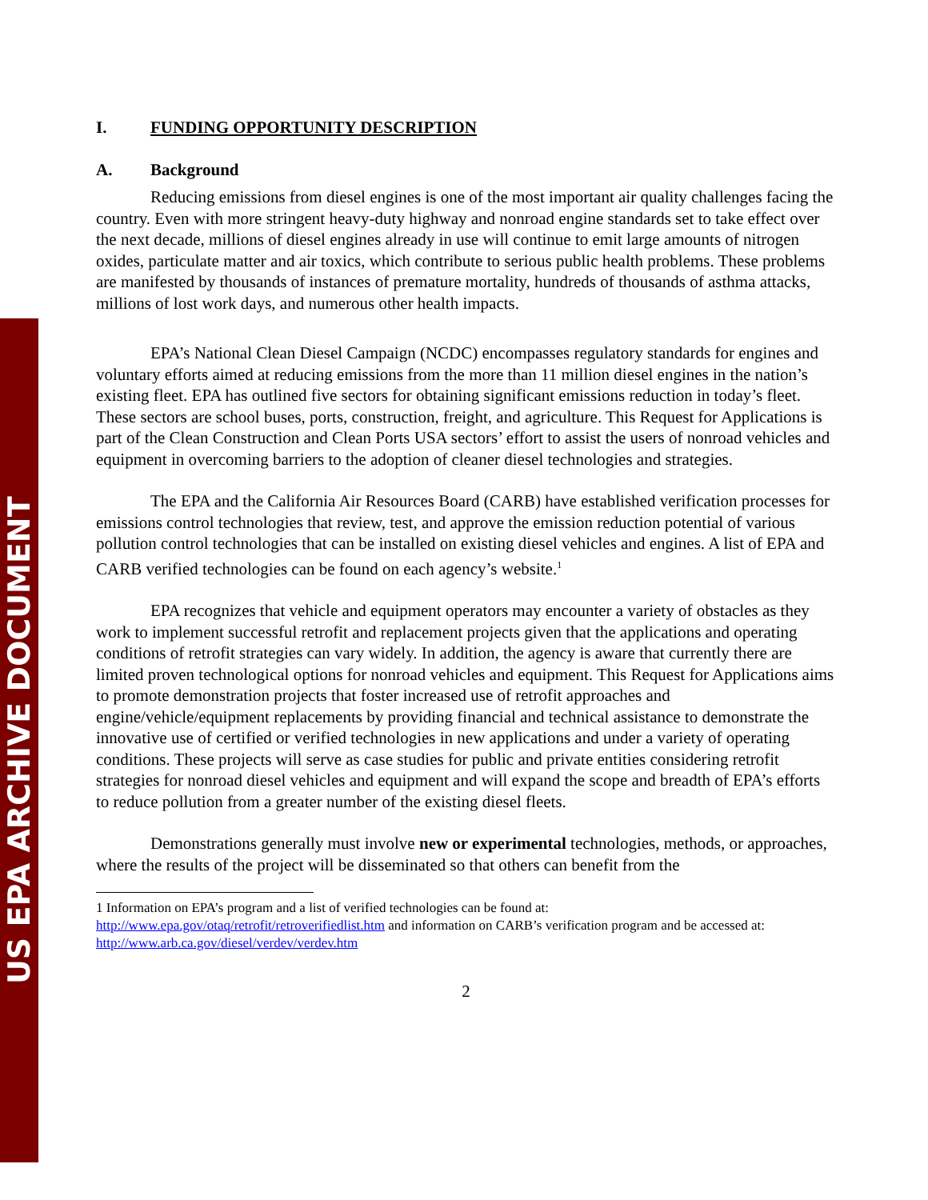US EPA ARCHIVE DOCUMENT
I. FUNDING OPPORTUNITY DESCRIPTION
A. Background
Reducing emissions from diesel engines is one of the most important air quality challenges facing the country. Even with more stringent heavy-duty highway and nonroad engine standards set to take effect over the next decade, millions of diesel engines already in use will continue to emit large amounts of nitrogen oxides, particulate matter and air toxics, which contribute to serious public health problems. These problems are manifested by thousands of instances of premature mortality, hundreds of thousands of asthma attacks, millions of lost work days, and numerous other health impacts.
EPA’s National Clean Diesel Campaign (NCDC) encompasses regulatory standards for engines and voluntary efforts aimed at reducing emissions from the more than 11 million diesel engines in the nation’s existing fleet. EPA has outlined five sectors for obtaining significant emissions reduction in today’s fleet. These sectors are school buses, ports, construction, freight, and agriculture. This Request for Applications is part of the Clean Construction and Clean Ports USA sectors’ effort to assist the users of nonroad vehicles and equipment in overcoming barriers to the adoption of cleaner diesel technologies and strategies.
The EPA and the California Air Resources Board (CARB) have established verification processes for emissions control technologies that review, test, and approve the emission reduction potential of various pollution control technologies that can be installed on existing diesel vehicles and engines. A list of EPA and CARB verified technologies can be found on each agency’s website.<sup>1</sup>
EPA recognizes that vehicle and equipment operators may encounter a variety of obstacles as they work to implement successful retrofit and replacement projects given that the applications and operating conditions of retrofit strategies can vary widely. In addition, the agency is aware that currently there are limited proven technological options for nonroad vehicles and equipment. This Request for Applications aims to promote demonstration projects that foster increased use of retrofit approaches and engine/vehicle/equipment replacements by providing financial and technical assistance to demonstrate the innovative use of certified or verified technologies in new applications and under a variety of operating conditions. These projects will serve as case studies for public and private entities considering retrofit strategies for nonroad diesel vehicles and equipment and will expand the scope and breadth of EPA’s efforts to reduce pollution from a greater number of the existing diesel fleets.
Demonstrations generally must involve new or experimental technologies, methods, or approaches, where the results of the project will be disseminated so that others can benefit from the
1 Information on EPA’s program and a list of verified technologies can be found at:
http://www.epa.gov/otaq/retrofit/retroverifiedlist.htm and information on CARB’s verification program and be accessed at: http://www.arb.ca.gov/diesel/verdev/verdev.htm
2